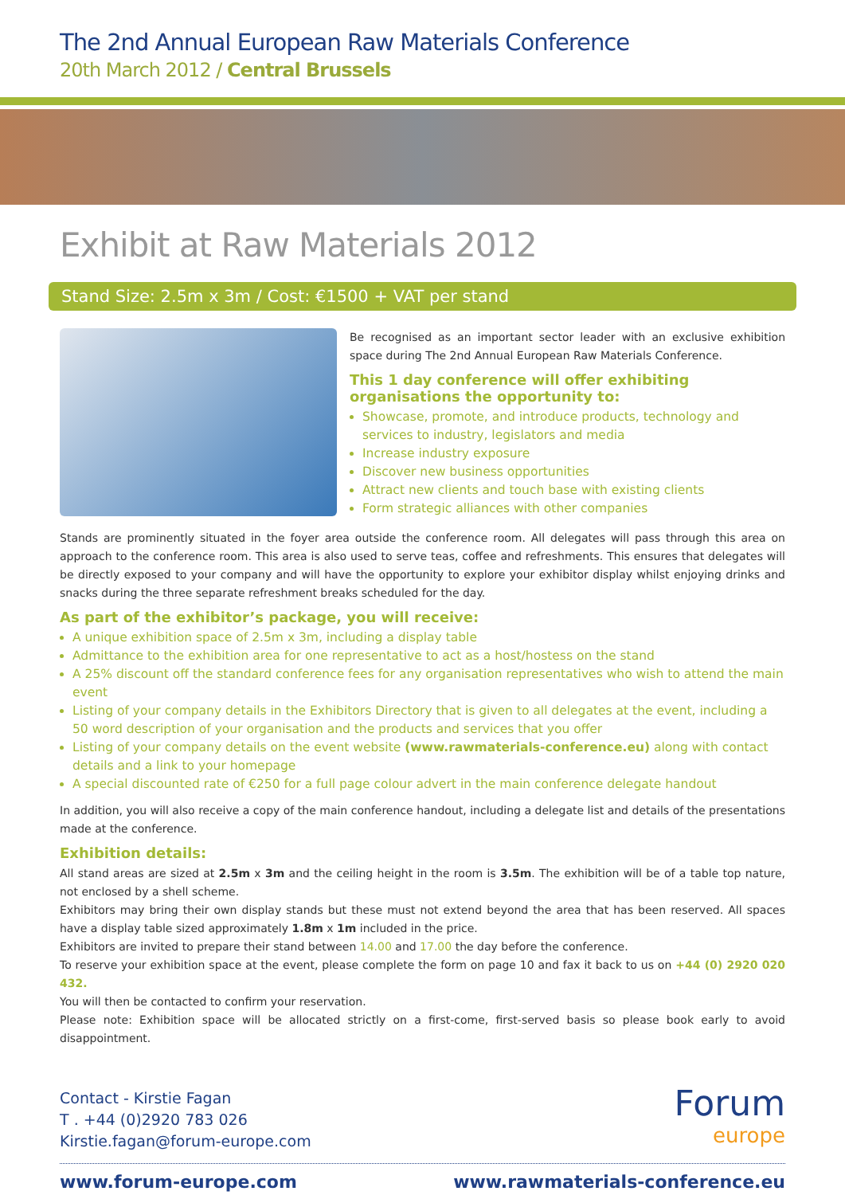The 2nd Annual European Raw Materials Conference
20th March 2012 / Central Brussels
Exhibit at Raw Materials 2012
Stand Size: 2.5m x 3m / Cost: €1500 + VAT per stand
Be recognised as an important sector leader with an exclusive exhibition space during The 2nd Annual European Raw Materials Conference.
This 1 day conference will offer exhibiting organisations the opportunity to:
Showcase, promote, and introduce products, technology and services to industry, legislators and media
Increase industry exposure
Discover new business opportunities
Attract new clients and touch base with existing clients
Form strategic alliances with other companies
Stands are prominently situated in the foyer area outside the conference room. All delegates will pass through this area on approach to the conference room. This area is also used to serve teas, coffee and refreshments. This ensures that delegates will be directly exposed to your company and will have the opportunity to explore your exhibitor display whilst enjoying drinks and snacks during the three separate refreshment breaks scheduled for the day.
As part of the exhibitor’s package, you will receive:
A unique exhibition space of 2.5m x 3m, including a display table
Admittance to the exhibition area for one representative to act as a host/hostess on the stand
A 25% discount off the standard conference fees for any organisation representatives who wish to attend the main event
Listing of your company details in the Exhibitors Directory that is given to all delegates at the event, including a 50 word description of your organisation and the products and services that you offer
Listing of your company details on the event website (www.rawmaterials-conference.eu) along with contact details and a link to your homepage
A special discounted rate of €250 for a full page colour advert in the main conference delegate handout
In addition, you will also receive a copy of the main conference handout, including a delegate list and details of the presentations made at the conference.
Exhibition details:
All stand areas are sized at 2.5m x 3m and the ceiling height in the room is 3.5m. The exhibition will be of a table top nature, not enclosed by a shell scheme.
Exhibitors may bring their own display stands but these must not extend beyond the area that has been reserved. All spaces have a display table sized approximately 1.8m x 1m included in the price.
Exhibitors are invited to prepare their stand between 14.00 and 17.00 the day before the conference.
To reserve your exhibition space at the event, please complete the form on page 10 and fax it back to us on +44 (0) 2920 020 432.
You will then be contacted to confirm your reservation.
Please note: Exhibition space will be allocated strictly on a first-come, first-served basis so please book early to avoid disappointment.
Contact - Kirstie Fagan
T . +44 (0)2920 783 026
Kirstie.fagan@forum-europe.com
Forum
europe
www.forum-europe.com www.rawmaterials-conference.eu